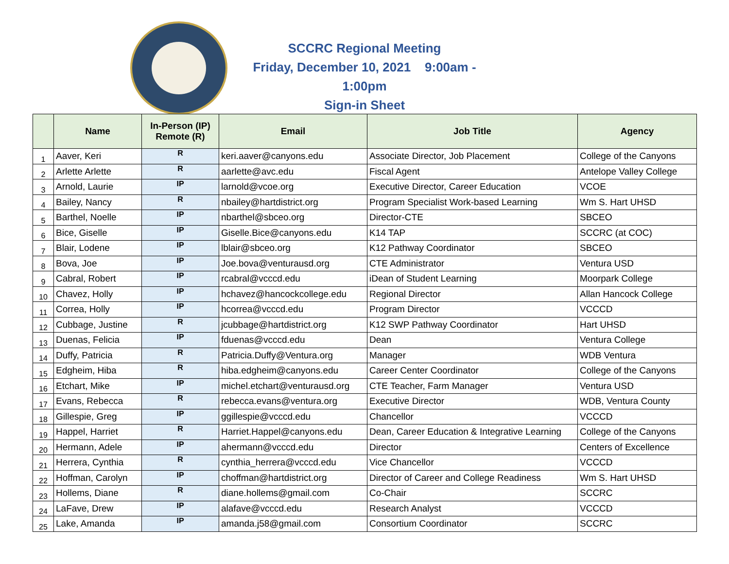SCCRC Regional Meeting
Friday, December 10, 2021 9:00am - 1:00pm
Sign-in Sheet
| | Name | In-Person (IP) Remote (R) | Email | Job Title | Agency |
| --- | --- | --- | --- | --- | --- |
| 1 | Aaver, Keri | R | keri.aaver@canyons.edu | Associate Director, Job Placement | College of the Canyons |
| 2 | Arlette Arlette | R | aarlette@avc.edu | Fiscal Agent | Antelope Valley College |
| 3 | Arnold, Laurie | IP | larnold@vcoe.org | Executive Director, Career Education | VCOE |
| 4 | Bailey, Nancy | R | nbailey@hartdistrict.org | Program Specialist Work-based Learning | Wm S. Hart UHSD |
| 5 | Barthel, Noelle | IP | nbarthel@sbceo.org | Director-CTE | SBCEO |
| 6 | Bice, Giselle | IP | Giselle.Bice@canyons.edu | K14 TAP | SCCRC (at COC) |
| 7 | Blair, Lodene | IP | lblair@sbceo.org | K12 Pathway Coordinator | SBCEO |
| 8 | Bova, Joe | IP | Joe.bova@venturausd.org | CTE Administrator | Ventura USD |
| 9 | Cabral, Robert | IP | rcabral@vcccd.edu | iDean of Student Learning | Moorpark College |
| 10 | Chavez, Holly | IP | hchavez@hancockcollege.edu | Regional Director | Allan Hancock College |
| 11 | Correa, Holly | IP | hcorrea@vcccd.edu | Program Director | VCCCD |
| 12 | Cubbage, Justine | R | jcubbage@hartdistrict.org | K12 SWP Pathway Coordinator | Hart UHSD |
| 13 | Duenas, Felicia | IP | fduenas@vcccd.edu | Dean | Ventura College |
| 14 | Duffy, Patricia | R | Patricia.Duffy@Ventura.org | Manager | WDB Ventura |
| 15 | Edgheim, Hiba | R | hiba.edgheim@canyons.edu | Career Center Coordinator | College of the Canyons |
| 16 | Etchart, Mike | IP | michel.etchart@venturausd.org | CTE Teacher, Farm Manager | Ventura USD |
| 17 | Evans, Rebecca | R | rebecca.evans@ventura.org | Executive Director | WDB, Ventura County |
| 18 | Gillespie, Greg | IP | ggillespie@vcccd.edu | Chancellor | VCCCD |
| 19 | Happel, Harriet | R | Harriet.Happel@canyons.edu | Dean, Career Education & Integrative Learning | College of the Canyons |
| 20 | Hermann, Adele | IP | ahermann@vcccd.edu | Director | Centers of Excellence |
| 21 | Herrera, Cynthia | R | cynthia_herrera@vcccd.edu | Vice Chancellor | VCCCD |
| 22 | Hoffman, Carolyn | IP | choffman@hartdistrict.org | Director of Career and College Readiness | Wm S. Hart UHSD |
| 23 | Hollems, Diane | R | diane.hollems@gmail.com | Co-Chair | SCCRC |
| 24 | LaFave, Drew | IP | alafave@vcccd.edu | Research Analyst | VCCCD |
| 25 | Lake, Amanda | IP | amanda.j58@gmail.com | Consortium Coordinator | SCCRC |